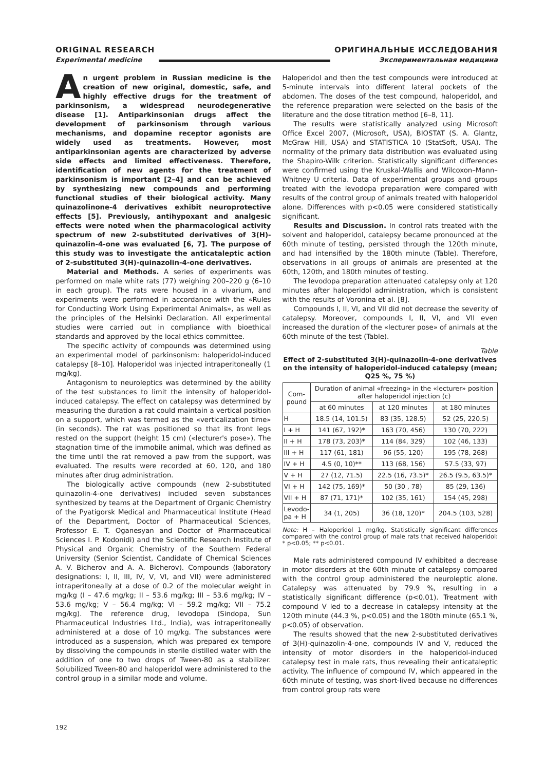ORIGINAL RESEARCH
Experimental medicine
ОРИГИНАЛЬНЫЕ ИССЛЕДОВАНИЯ
Экспериментальная медицина
An urgent problem in Russian medicine is the creation of new original, domestic, safe, and highly effective drugs for the treatment of parkinsonism, a widespread neurodegenerative disease [1]. Antiparkinsonian drugs affect the development of parkinsonism through various mechanisms, and dopamine receptor agonists are widely used as treatments. However, most antiparkinsonian agents are characterized by adverse side effects and limited effectiveness. Therefore, identification of new agents for the treatment of parkinsonism is important [2–4] and can be achieved by synthesizing new compounds and performing functional studies of their biological activity. Many quinazolinone-4 derivatives exhibit neuroprotective effects [5]. Previously, antihypoxant and analgesic effects were noted when the pharmacological activity spectrum of new 2-substituted derivatives of 3(H)-quinazolin-4-one was evaluated [6, 7]. The purpose of this study was to investigate the anticataleptic action of 2-substituted 3(H)-quinazolin-4-one derivatives.
Material and Methods. A series of experiments was performed on male white rats (77) weighing 200–220 g (6–10 in each group). The rats were housed in a vivarium, and experiments were performed in accordance with the «Rules for Conducting Work Using Experimental Animals», as well as the principles of the Helsinki Declaration. All experimental studies were carried out in compliance with bioethical standards and approved by the local ethics committee.
The specific activity of compounds was determined using an experimental model of parkinsonism: haloperidol-induced catalepsy [8–10]. Haloperidol was injected intraperitoneally (1 mg/kg).
Antagonism to neuroleptics was determined by the ability of the test substances to limit the intensity of haloperidol-induced catalepsy. The effect on catalepsy was determined by measuring the duration a rat could maintain a vertical position on a support, which was termed as the «verticalization time» (in seconds). The rat was positioned so that its front legs rested on the support (height 15 cm) («lecturer's pose»). The stagnation time of the immobile animal, which was defined as the time until the rat removed a paw from the support, was evaluated. The results were recorded at 60, 120, and 180 minutes after drug administration.
The biologically active compounds (new 2-substituted quinazolin-4-one derivatives) included seven substances synthesized by teams at the Department of Organic Chemistry of the Pyatigorsk Medical and Pharmaceutical Institute (Head of the Department, Doctor of Pharmaceutical Sciences, Professor E. T. Oganesyan and Doctor of Pharmaceutical Sciences I. P. Kodonidi) and the Scientific Research Institute of Physical and Organic Chemistry of the Southern Federal University (Senior Scientist, Candidate of Chemical Sciences A. V. Bicherov and A. A. Bicherov). Compounds (laboratory designations: I, II, III, IV, V, VI, and VII) were administered intraperitoneally at a dose of 0.2 of the molecular weight in mg/kg (I – 47.6 mg/kg; II – 53.6 mg/kg; III – 53.6 mg/kg; IV – 53.6 mg/kg; V – 56.4 mg/kg; VI – 59.2 mg/kg; VII – 75.2 mg/kg). The reference drug, levodopa (Sindopa, Sun Pharmaceutical Industries Ltd., India), was intraperitoneally administered at a dose of 10 mg/kg. The substances were introduced as a suspension, which was prepared ex tempore by dissolving the compounds in sterile distilled water with the addition of one to two drops of Tween-80 as a stabilizer. Solubilized Tween-80 and haloperidol were administered to the control group in a similar mode and volume.
Haloperidol and then the test compounds were introduced at 5-minute intervals into different lateral pockets of the abdomen. The doses of the test compound, haloperidol, and the reference preparation were selected on the basis of the literature and the dose titration method [6–8, 11].
The results were statistically analyzed using Microsoft Office Excel 2007, (Microsoft, USA), BIOSTAT (S. A. Glantz, McGraw Hill, USA) and STATISTICA 10 (StatSoft, USA). The normality of the primary data distribution was evaluated using the Shapiro-Wilk criterion. Statistically significant differences were confirmed using the Kruskal-Wallis and Wilcoxon–Mann–Whitney U criteria. Data of experimental groups and groups treated with the levodopa preparation were compared with results of the control group of animals treated with haloperidol alone. Differences with p<0.05 were considered statistically significant.
Results and Discussion. In control rats treated with the solvent and haloperidol, catalepsy became pronounced at the 60th minute of testing, persisted through the 120th minute, and had intensified by the 180th minute (Table). Therefore, observations in all groups of animals are presented at the 60th, 120th, and 180th minutes of testing.
The levodopa preparation attenuated catalepsy only at 120 minutes after haloperidol administration, which is consistent with the results of Voronina et al. [8].
Compounds I, II, VI, and VII did not decrease the severity of catalepsy. Moreover, compounds I, II, VI, and VII even increased the duration of the «lecturer pose» of animals at the 60th minute of the test (Table).
Table
Effect of 2-substituted 3(H)-quinazolin-4-one derivatives on the intensity of haloperidol-induced catalepsy (mean; Q25 %, 75 %)
| Com- pound | Duration of animal «freezing» in the «lecturer» position after haloperidol injection (c) | | |
| --- | --- | --- | --- |
| | at 60 minutes | at 120 minutes | at 180 minutes |
| H | 18.5 (14, 101.5) | 83 (35, 128.5) | 52 (25, 220.5) |
| I + H | 141 (67, 192)* | 163 (70, 456) | 130 (70, 222) |
| II + H | 178 (73, 203)* | 114 (84, 329) | 102 (46, 133) |
| III + H | 117 (61, 181) | 96 (55, 120) | 195 (78, 268) |
| IV + H | 4.5 (0, 10)** | 113 (68, 156) | 57.5 (33, 97) |
| V + H | 27 (12, 71.5) | 22.5 (16, 73.5)* | 26.5 (9.5, 63.5)* |
| VI + H | 142 (75, 169)* | 50 (30 , 78) | 85 (29, 136) |
| VII + H | 87 (71, 171)* | 102 (35, 161) | 154 (45, 298) |
| Levodo- pa + H | 34 (1, 205) | 36 (18, 120)* | 204.5 (103, 528) |
Note: H – Haloperidol 1 mg/kg. Statistically significant differences compared with the control group of male rats that received haloperidol: * p<0.05; ** p<0.01.
Male rats administered compound IV exhibited a decrease in motor disorders at the 60th minute of catalepsy compared with the control group administered the neuroleptic alone. Catalepsy was attenuated by 79.9 %, resulting in a statistically significant difference (p<0.01). Treatment with compound V led to a decrease in catalepsy intensity at the 120th minute (44.3 %, p<0.05) and the 180th minute (65.1 %, p<0.05) of observation.
The results showed that the new 2-substituted derivatives of 3(H)-quinazolin-4-one, compounds IV and V, reduced the intensity of motor disorders in the haloperidol-induced catalepsy test in male rats, thus revealing their anticataleptic activity. The influence of compound IV, which appeared in the 60th minute of testing, was short-lived because no differences from control group rats were
192